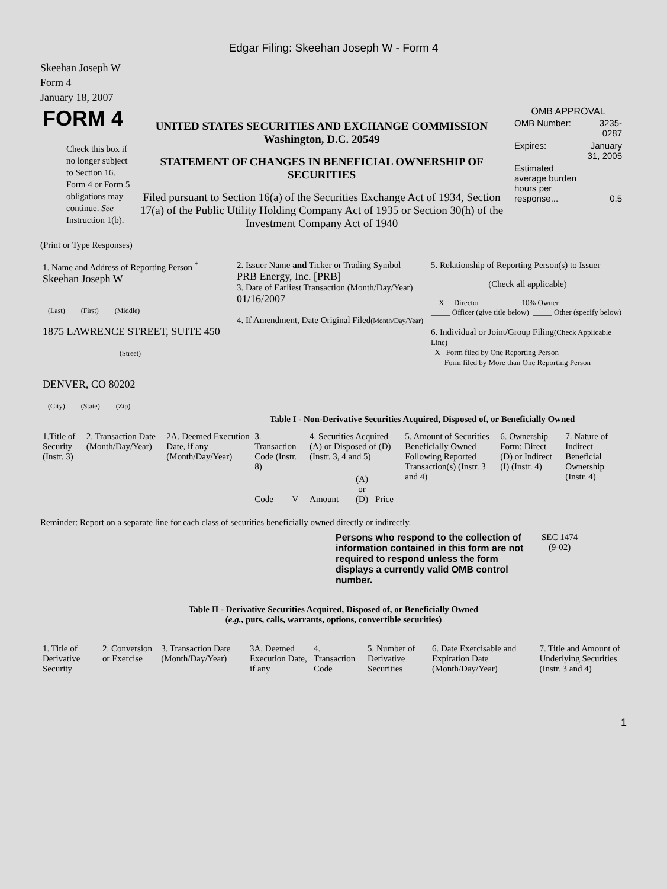Edgar Filing: Skeehan Joseph W - Form 4
Skeehan Joseph W
Form 4
January 18, 2007
| FORM 4 Check this box if no longer subject to Section 16. Form 4 or Form 5 obligations may continue. See Instruction 1(b). | UNITED STATES SECURITIES AND EXCHANGE COMMISSION Washington, D.C. 20549 STATEMENT OF CHANGES IN BENEFICIAL OWNERSHIP OF SECURITIES Filed pursuant to Section 16(a) of the Securities Exchange Act of 1934, Section 17(a) of the Public Utility Holding Company Act of 1935 or Section 30(h) of the Investment Company Act of 1940 | OMB APPROVAL / OMB Number: / 3235-0287 / / Expires: / January 31, 2005 / / Estimated average burden hours per response... / 0.5 / |
(Print or Type Responses)
| 1. Name and Address of Reporting Person <sup>*</sup> Skeehan Joseph W (Last) (First) (Middle) 1875 LAWRENCE STREET, SUITE 450 (Street) DENVER, CO 80202 (City) (State) (Zip) | 2. Issuer Name and Ticker or Trading Symbol PRB Energy, Inc. [PRB] 3. Date of Earliest Transaction (Month/Day/Year) 01/16/2007 4. If Amendment, Date Original Filed (Month/Day/Year) | 5. Relationship of Reporting Person(s) to Issuer (Check all applicable) __X__ Director _____ 10% Owner _____ Officer (give title below) _____ Other (specify below) 6. Individual or Joint/Group Filing (Check Applicable Line) _X_ Form filed by One Reporting Person ___ Form filed by More than One Reporting Person |
Table I - Non-Derivative Securities Acquired, Disposed of, or Beneficially Owned
| 1.Title of Security (Instr. 3) | 2. Transaction Date (Month/Day/Year) | 2A. Deemed Execution Date, if any (Month/Day/Year) | 3. Transaction Code (Instr. 8) | | 4. Securities Acquired (A) or Disposed of (D) (Instr. 3, 4 and 5) | | | 5. Amount of Securities Beneficially Owned Following Reported Transaction(s) (Instr. 3 and 4) | 6. Ownership Form: Direct (D) or Indirect (I) (Instr. 4) | 7. Nature of Indirect Beneficial Ownership (Instr. 4) |
| | | | Code | V | Amount | (A) or (D) | Price | | | |
Reminder: Report on a separate line for each class of securities beneficially owned directly or indirectly.
| Persons who respond to the collection of information contained in this form are not required to respond unless the form displays a currently valid OMB control number. | SEC 1474 (9-02) |
Table II - Derivative Securities Acquired, Disposed of, or Beneficially Owned
(e.g., puts, calls, warrants, options, convertible securities)
| 1. Title of Derivative Security | 2. Conversion or Exercise | 3. Transaction Date (Month/Day/Year) | 3A. Deemed Execution Date, if any | 4. Transaction Code | 5. Number of Derivative Securities | 6. Date Exercisable and Expiration Date (Month/Day/Year) | 7. Title and Amount of Underlying Securities (Instr. 3 and 4) |
1